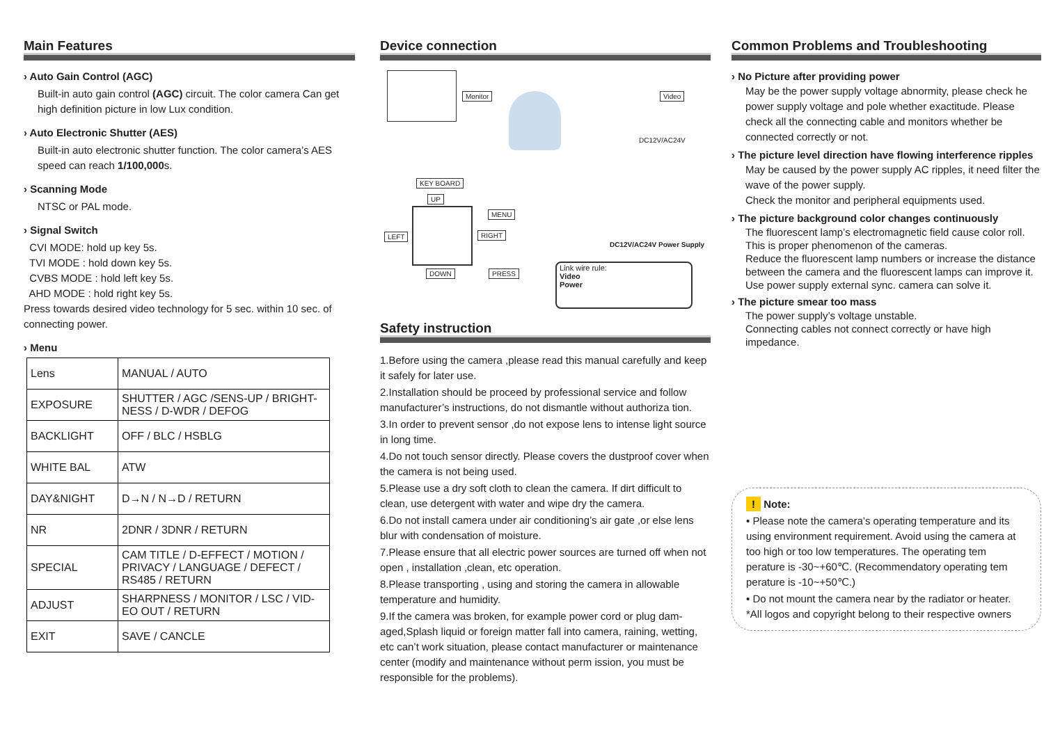Main Features
› Auto Gain Control (AGC)
Built-in auto gain control (AGC) circuit. The color camera Can get high definition picture in low Lux condition.
› Auto Electronic Shutter (AES)
Built-in auto electronic shutter function. The color camera’s AES speed can reach 1/100,000s.
› Scanning Mode
NTSC or PAL mode.
› Signal Switch
CVI MODE: hold up key 5s.
TVI MODE : hold down key 5s.
CVBS MODE : hold left key 5s.
AHD MODE : hold right key 5s.
Press towards desired video technology for 5 sec. within 10 sec. of connecting power.
› Menu
| Lens | MANUAL / AUTO |
| EXPOSURE | SHUTTER / AGC /SENS-UP / BRIGHT-NESS / D-WDR / DEFOG |
| BACKLIGHT | OFF / BLC / HSBLG |
| WHITE BAL | ATW |
| DAY&NIGHT | D→N / N→D / RETURN |
| NR | 2DNR / 3DNR / RETURN |
| SPECIAL | CAM TITLE / D-EFFECT / MOTION / PRIVACY / LANGUAGE / DEFECT / RS485 / RETURN |
| ADJUST | SHARPNESS / MONITOR / LSC / VID-EO OUT / RETURN |
| EXIT | SAVE / CANCLE |
Device connection
Monitor Video
DC12V/AC24V
KEY BOARD
UP
MENU
LEFT RIGHT
DOWN PRESS
DC12V/AC24V Power Supply
Link wire rule:
Video
Power
Safety instruction
1.Before using the camera ,please read this manual carefully and keep it safely for later use.
2.Installation should be proceed by professional service and follow manufacturer’s instructions, do not dismantle without authoriza tion.
3.In order to prevent sensor ,do not expose lens to intense light source in long time.
4.Do not touch sensor directly. Please covers the dustproof cover when the camera is not being used.
5.Please use a dry soft cloth to clean the camera. If dirt difficult to clean, use detergent with water and wipe dry the camera.
6.Do not install camera under air conditioning’s air gate ,or else lens blur with condensation of moisture.
7.Please ensure that all electric power sources are turned off when not open , installation ,clean, etc operation.
8.Please transporting , using and storing the camera in allowable temperature and humidity.
9.If the camera was broken, for example power cord or plug dam-aged,Splash liquid or foreign matter fall into camera, raining, wetting, etc can’t work situation, please contact manufacturer or maintenance center (modify and maintenance without perm ission, you must be responsible for the problems).
Common Problems and Troubleshooting
› No Picture after providing power
May be the power supply voltage abnormity, please check he power supply voltage and pole whether exactitude. Please check all the connecting cable and monitors whether be connected correctly or not.
› The picture level direction have flowing interference ripples
May be caused by the power supply AC ripples, it need filter the wave of the power supply.
Check the monitor and peripheral equipments used.
› The picture background color changes continuously
The fluorescent lamp’s electromagnetic field cause color roll. This is proper phenomenon of the cameras.
Reduce the fluorescent lamp numbers or increase the distance between the camera and the fluorescent lamps can improve it.
Use power supply external sync. camera can solve it.
› The picture smear too mass
The power supply’s voltage unstable.
Connecting cables not connect correctly or have high impedance.
! Note:
• Please note the camera’s operating temperature and its using environment requirement. Avoid using the camera at too high or too low temperatures. The operating tem perature is -30~+60℃. (Recommendatory operating tem perature is -10~+50℃.)
• Do not mount the camera near by the radiator or heater.
*All logos and copyright belong to their respective owners